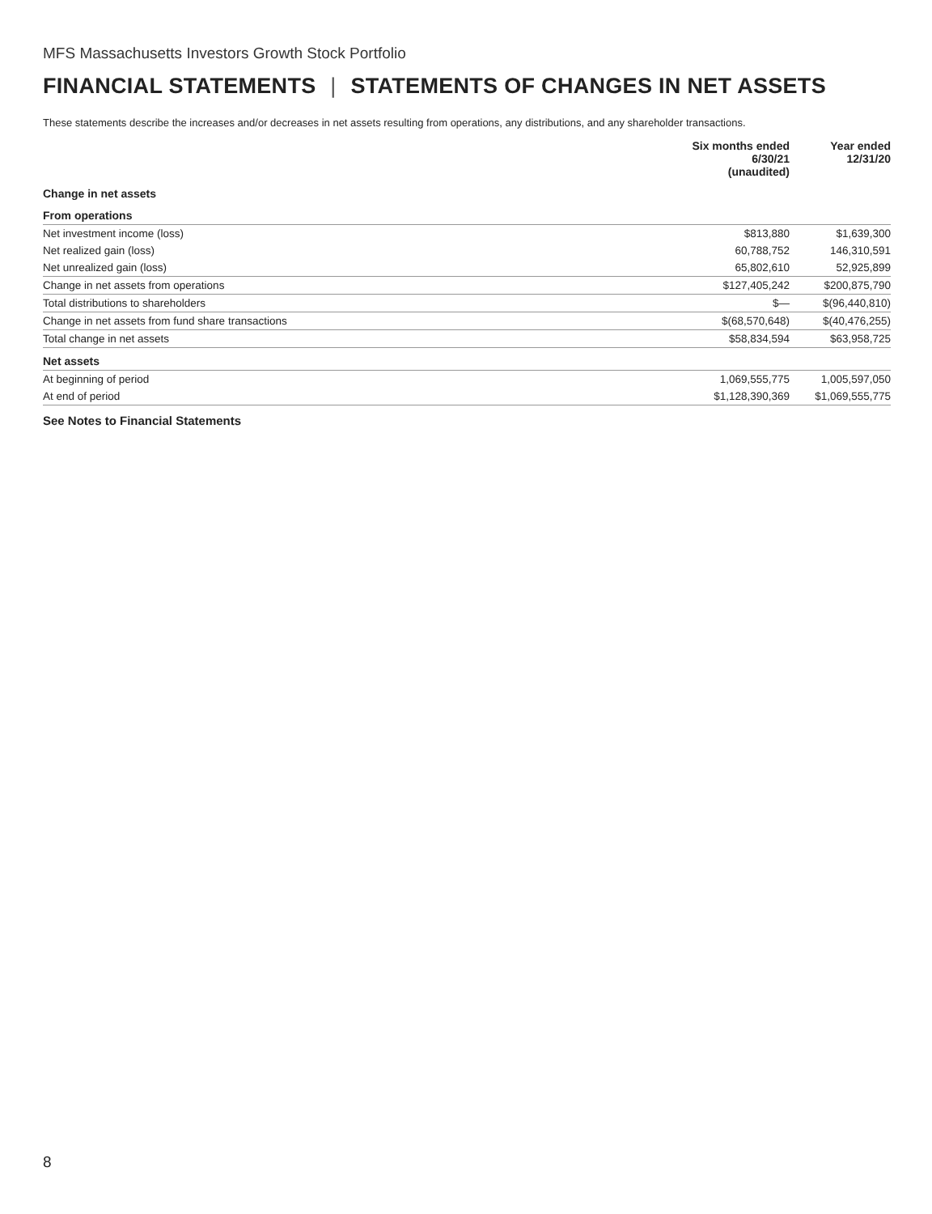MFS Massachusetts Investors Growth Stock Portfolio
FINANCIAL STATEMENTS | STATEMENTS OF CHANGES IN NET ASSETS
These statements describe the increases and/or decreases in net assets resulting from operations, any distributions, and any shareholder transactions.
| | Six months ended 6/30/21 (unaudited) | Year ended 12/31/20 |
| --- | --- | --- |
| Change in net assets | | |
| From operations | | |
| Net investment income (loss) | $813,880 | $1,639,300 |
| Net realized gain (loss) | 60,788,752 | 146,310,591 |
| Net unrealized gain (loss) | 65,802,610 | 52,925,899 |
| Change in net assets from operations | $127,405,242 | $200,875,790 |
| Total distributions to shareholders | $— | $(96,440,810) |
| Change in net assets from fund share transactions | $(68,570,648) | $(40,476,255) |
| Total change in net assets | $58,834,594 | $63,958,725 |
| Net assets | | |
| At beginning of period | 1,069,555,775 | 1,005,597,050 |
| At end of period | $1,128,390,369 | $1,069,555,775 |
See Notes to Financial Statements
8